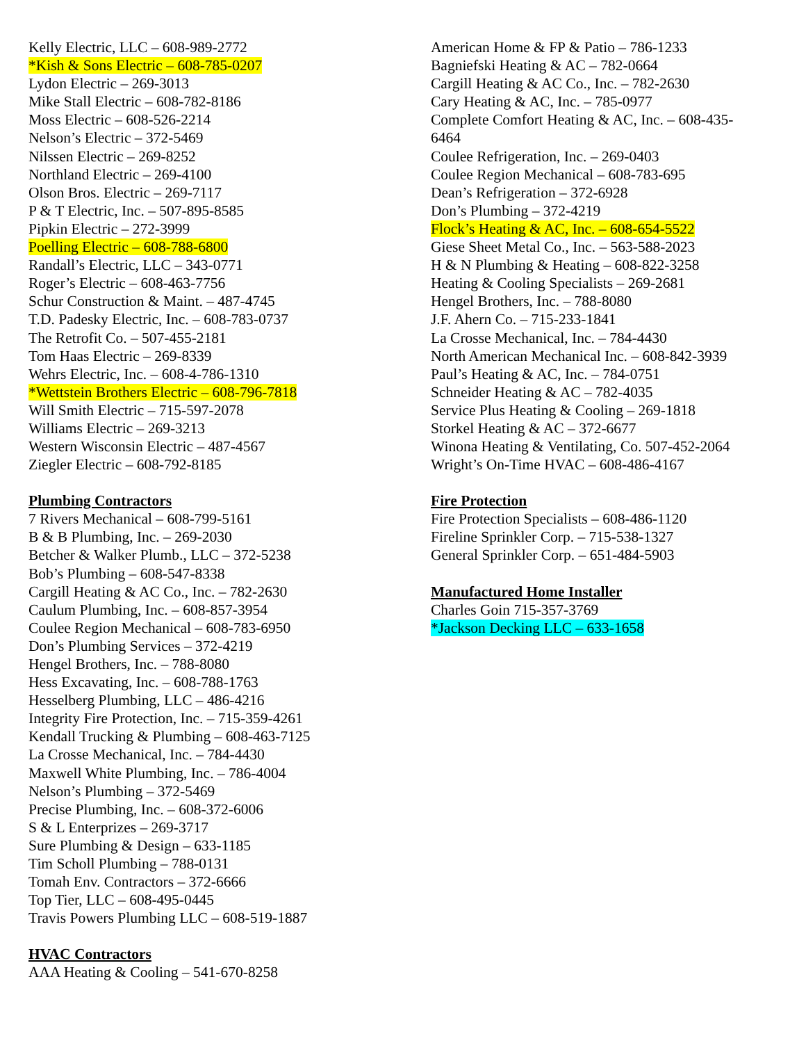Kelly Electric, LLC – 608-989-2772
*Kish & Sons Electric – 608-785-0207
Lydon Electric – 269-3013
Mike Stall Electric – 608-782-8186
Moss Electric – 608-526-2214
Nelson’s Electric – 372-5469
Nilssen Electric – 269-8252
Northland Electric – 269-4100
Olson Bros. Electric – 269-7117
P & T Electric, Inc. – 507-895-8585
Pipkin Electric – 272-3999
Poelling Electric – 608-788-6800
Randall’s Electric, LLC – 343-0771
Roger’s Electric – 608-463-7756
Schur Construction & Maint. – 487-4745
T.D. Padesky Electric, Inc. – 608-783-0737
The Retrofit Co. – 507-455-2181
Tom Haas Electric – 269-8339
Wehrs Electric, Inc. – 608-4-786-1310
*Wettstein Brothers Electric – 608-796-7818
Will Smith Electric – 715-597-2078
Williams Electric – 269-3213
Western Wisconsin Electric – 487-4567
Ziegler Electric – 608-792-8185
Plumbing Contractors
7 Rivers Mechanical – 608-799-5161
B & B Plumbing, Inc. – 269-2030
Betcher & Walker Plumb., LLC – 372-5238
Bob’s Plumbing – 608-547-8338
Cargill Heating & AC Co., Inc. – 782-2630
Caulum Plumbing, Inc. – 608-857-3954
Coulee Region Mechanical – 608-783-6950
Don’s Plumbing Services – 372-4219
Hengel Brothers, Inc. – 788-8080
Hess Excavating, Inc. – 608-788-1763
Hesselberg Plumbing, LLC – 486-4216
Integrity Fire Protection, Inc. – 715-359-4261
Kendall Trucking & Plumbing – 608-463-7125
La Crosse Mechanical, Inc. – 784-4430
Maxwell White Plumbing, Inc. – 786-4004
Nelson’s Plumbing – 372-5469
Precise Plumbing, Inc. – 608-372-6006
S & L Enterprizes – 269-3717
Sure Plumbing & Design – 633-1185
Tim Scholl Plumbing – 788-0131
Tomah Env. Contractors – 372-6666
Top Tier, LLC – 608-495-0445
Travis Powers Plumbing LLC – 608-519-1887
HVAC Contractors
AAA Heating & Cooling – 541-670-8258
American Home & FP & Patio – 786-1233
Bagniefski Heating & AC – 782-0664
Cargill Heating & AC Co., Inc. – 782-2630
Cary Heating & AC, Inc. – 785-0977
Complete Comfort Heating & AC, Inc. – 608-435-6464
Coulee Refrigeration, Inc. – 269-0403
Coulee Region Mechanical – 608-783-695
Dean’s Refrigeration – 372-6928
Don’s Plumbing – 372-4219
Flock’s Heating & AC, Inc. – 608-654-5522
Giese Sheet Metal Co., Inc. – 563-588-2023
H & N Plumbing & Heating – 608-822-3258
Heating & Cooling Specialists – 269-2681
Hengel Brothers, Inc. – 788-8080
J.F. Ahern Co. – 715-233-1841
La Crosse Mechanical, Inc. – 784-4430
North American Mechanical Inc. – 608-842-3939
Paul’s Heating & AC, Inc. – 784-0751
Schneider Heating & AC – 782-4035
Service Plus Heating & Cooling – 269-1818
Storkel Heating & AC – 372-6677
Winona Heating & Ventilating, Co. 507-452-2064
Wright’s On-Time HVAC – 608-486-4167
Fire Protection
Fire Protection Specialists – 608-486-1120
Fireline Sprinkler Corp. – 715-538-1327
General Sprinkler Corp. – 651-484-5903
Manufactured Home Installer
Charles Goin 715-357-3769
*Jackson Decking LLC – 633-1658